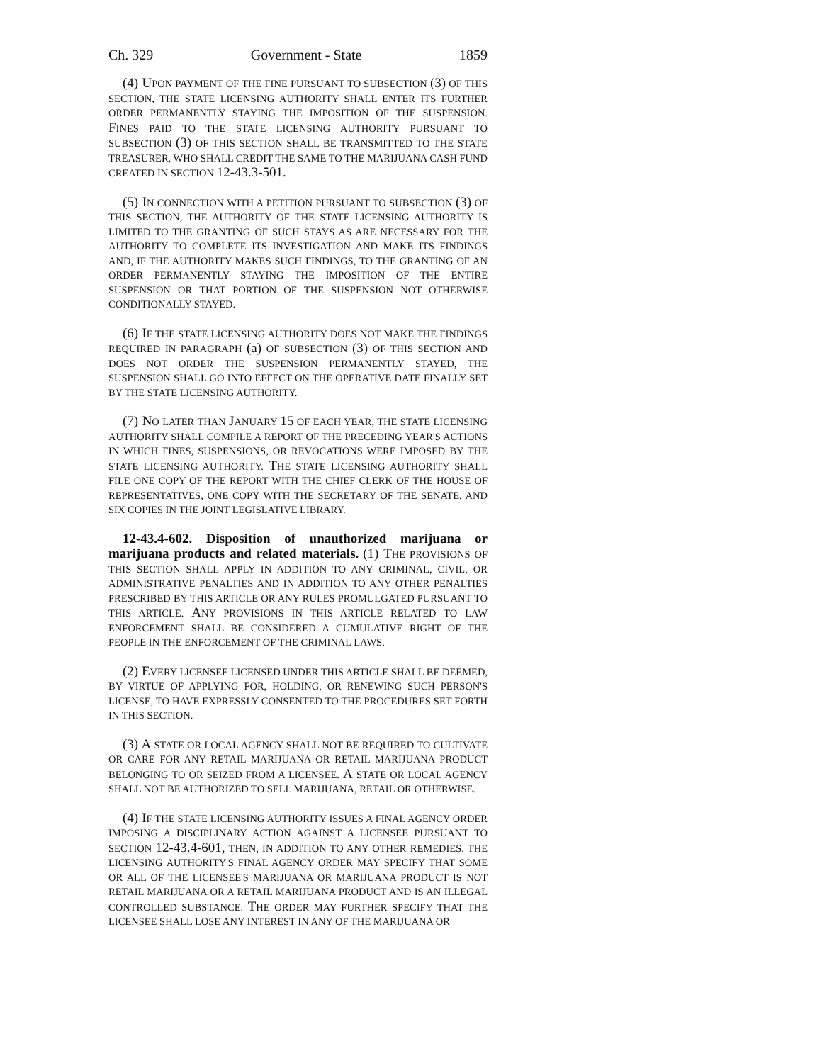Ch. 329 Government - State 1859
(4) UPON PAYMENT OF THE FINE PURSUANT TO SUBSECTION (3) OF THIS SECTION, THE STATE LICENSING AUTHORITY SHALL ENTER ITS FURTHER ORDER PERMANENTLY STAYING THE IMPOSITION OF THE SUSPENSION. FINES PAID TO THE STATE LICENSING AUTHORITY PURSUANT TO SUBSECTION (3) OF THIS SECTION SHALL BE TRANSMITTED TO THE STATE TREASURER, WHO SHALL CREDIT THE SAME TO THE MARIJUANA CASH FUND CREATED IN SECTION 12-43.3-501.
(5) IN CONNECTION WITH A PETITION PURSUANT TO SUBSECTION (3) OF THIS SECTION, THE AUTHORITY OF THE STATE LICENSING AUTHORITY IS LIMITED TO THE GRANTING OF SUCH STAYS AS ARE NECESSARY FOR THE AUTHORITY TO COMPLETE ITS INVESTIGATION AND MAKE ITS FINDINGS AND, IF THE AUTHORITY MAKES SUCH FINDINGS, TO THE GRANTING OF AN ORDER PERMANENTLY STAYING THE IMPOSITION OF THE ENTIRE SUSPENSION OR THAT PORTION OF THE SUSPENSION NOT OTHERWISE CONDITIONALLY STAYED.
(6) IF THE STATE LICENSING AUTHORITY DOES NOT MAKE THE FINDINGS REQUIRED IN PARAGRAPH (a) OF SUBSECTION (3) OF THIS SECTION AND DOES NOT ORDER THE SUSPENSION PERMANENTLY STAYED, THE SUSPENSION SHALL GO INTO EFFECT ON THE OPERATIVE DATE FINALLY SET BY THE STATE LICENSING AUTHORITY.
(7) NO LATER THAN JANUARY 15 OF EACH YEAR, THE STATE LICENSING AUTHORITY SHALL COMPILE A REPORT OF THE PRECEDING YEAR'S ACTIONS IN WHICH FINES, SUSPENSIONS, OR REVOCATIONS WERE IMPOSED BY THE STATE LICENSING AUTHORITY. THE STATE LICENSING AUTHORITY SHALL FILE ONE COPY OF THE REPORT WITH THE CHIEF CLERK OF THE HOUSE OF REPRESENTATIVES, ONE COPY WITH THE SECRETARY OF THE SENATE, AND SIX COPIES IN THE JOINT LEGISLATIVE LIBRARY.
12-43.4-602. Disposition of unauthorized marijuana or marijuana products and related materials. (1) THE PROVISIONS OF THIS SECTION SHALL APPLY IN ADDITION TO ANY CRIMINAL, CIVIL, OR ADMINISTRATIVE PENALTIES AND IN ADDITION TO ANY OTHER PENALTIES PRESCRIBED BY THIS ARTICLE OR ANY RULES PROMULGATED PURSUANT TO THIS ARTICLE. ANY PROVISIONS IN THIS ARTICLE RELATED TO LAW ENFORCEMENT SHALL BE CONSIDERED A CUMULATIVE RIGHT OF THE PEOPLE IN THE ENFORCEMENT OF THE CRIMINAL LAWS.
(2) EVERY LICENSEE LICENSED UNDER THIS ARTICLE SHALL BE DEEMED, BY VIRTUE OF APPLYING FOR, HOLDING, OR RENEWING SUCH PERSON'S LICENSE, TO HAVE EXPRESSLY CONSENTED TO THE PROCEDURES SET FORTH IN THIS SECTION.
(3) A STATE OR LOCAL AGENCY SHALL NOT BE REQUIRED TO CULTIVATE OR CARE FOR ANY RETAIL MARIJUANA OR RETAIL MARIJUANA PRODUCT BELONGING TO OR SEIZED FROM A LICENSEE. A STATE OR LOCAL AGENCY SHALL NOT BE AUTHORIZED TO SELL MARIJUANA, RETAIL OR OTHERWISE.
(4) IF THE STATE LICENSING AUTHORITY ISSUES A FINAL AGENCY ORDER IMPOSING A DISCIPLINARY ACTION AGAINST A LICENSEE PURSUANT TO SECTION 12-43.4-601, THEN, IN ADDITION TO ANY OTHER REMEDIES, THE LICENSING AUTHORITY'S FINAL AGENCY ORDER MAY SPECIFY THAT SOME OR ALL OF THE LICENSEE'S MARIJUANA OR MARIJUANA PRODUCT IS NOT RETAIL MARIJUANA OR A RETAIL MARIJUANA PRODUCT AND IS AN ILLEGAL CONTROLLED SUBSTANCE. THE ORDER MAY FURTHER SPECIFY THAT THE LICENSEE SHALL LOSE ANY INTEREST IN ANY OF THE MARIJUANA OR